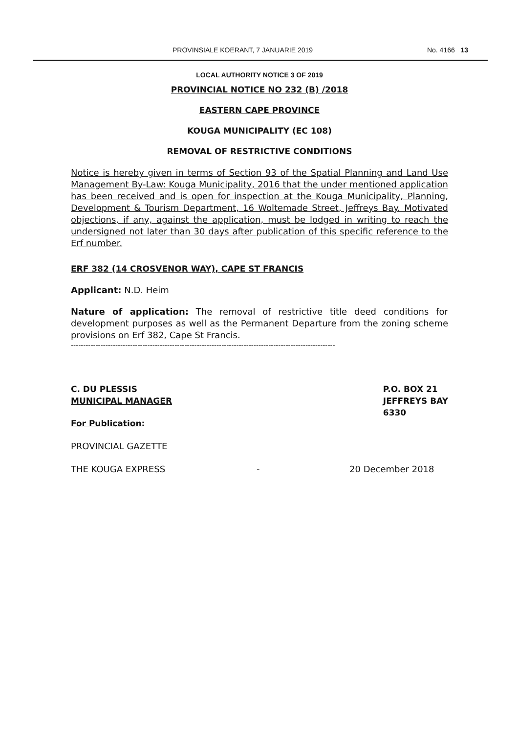PROVINSIALE KOERANT, 7 JANUARIE 2019 No. 4166 13
LOCAL AUTHORITY NOTICE 3 OF 2019
PROVINCIAL NOTICE NO 232 (B) /2018
EASTERN CAPE PROVINCE
KOUGA MUNICIPALITY (EC 108)
REMOVAL OF RESTRICTIVE CONDITIONS
Notice is hereby given in terms of Section 93 of the Spatial Planning and Land Use Management By-Law: Kouga Municipality, 2016 that the under mentioned application has been received and is open for inspection at the Kouga Municipality, Planning, Development & Tourism Department, 16 Woltemade Street, Jeffreys Bay. Motivated objections, if any, against the application, must be lodged in writing to reach the undersigned not later than 30 days after publication of this specific reference to the Erf number.
ERF 382 (14 CROSVENOR WAY), CAPE ST FRANCIS
Applicant: N.D. Heim
Nature of application: The removal of restrictive title deed conditions for development purposes as well as the Permanent Departure from the zoning scheme provisions on Erf 382, Cape St Francis.
-----------------------------------------------------------------------------------------------------------
C. DU PLESSIS
MUNICIPAL MANAGER
P.O. BOX 21
JEFFREYS BAY
6330
For Publication:
PROVINCIAL GAZETTE
THE KOUGA EXPRESS - 20 December 2018